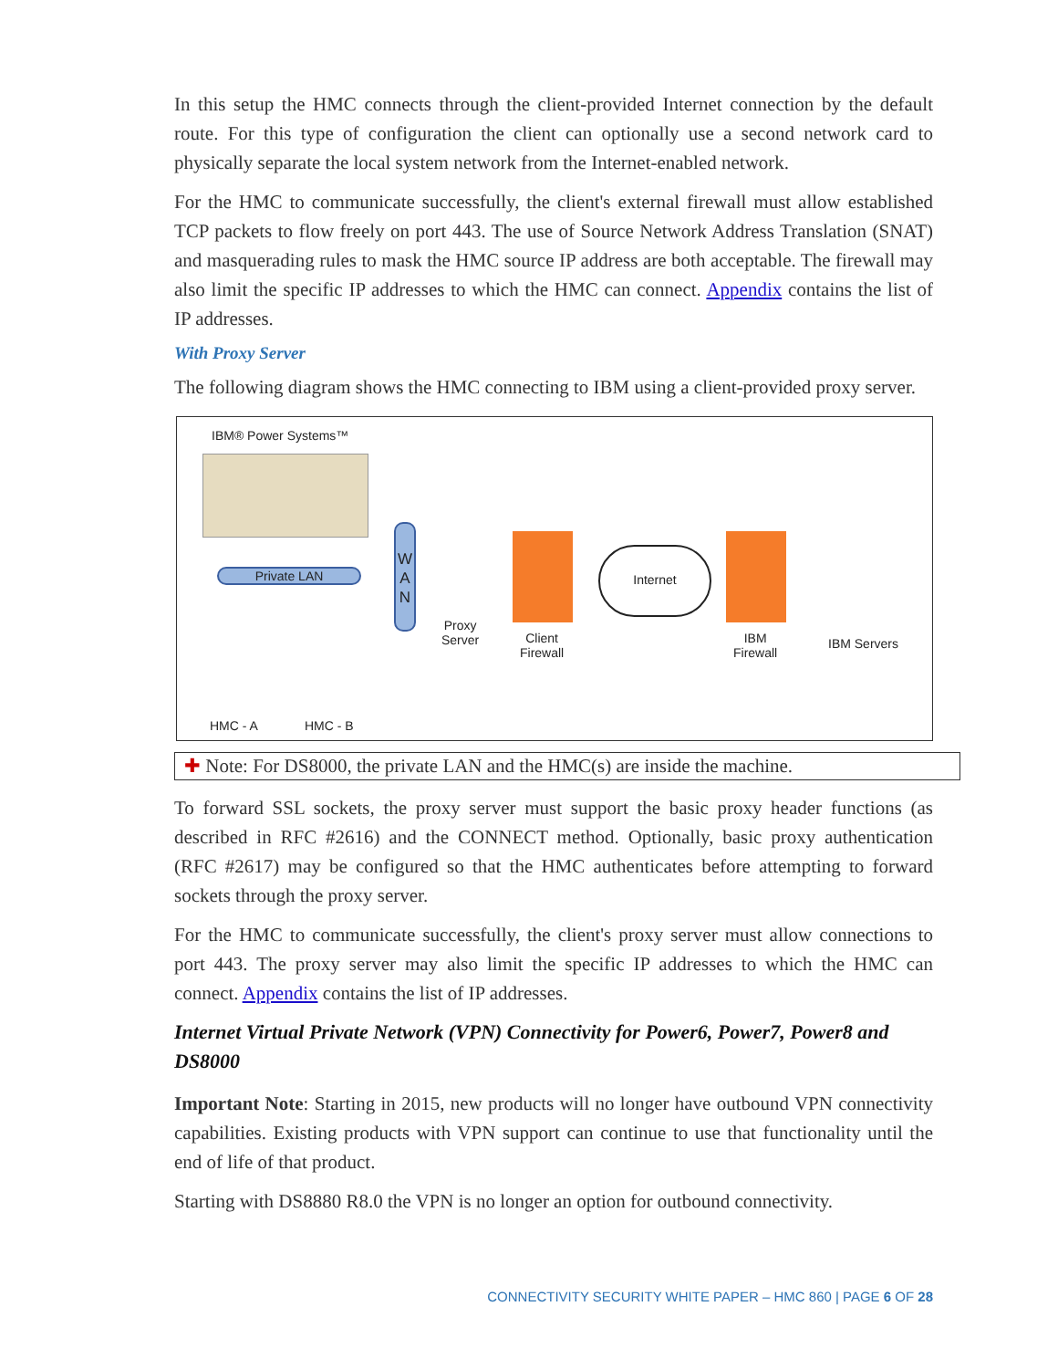In this setup the HMC connects through the client-provided Internet connection by the default route. For this type of configuration the client can optionally use a second network card to physically separate the local system network from the Internet-enabled network.
For the HMC to communicate successfully, the client's external firewall must allow established TCP packets to flow freely on port 443. The use of Source Network Address Translation (SNAT) and masquerading rules to mask the HMC source IP address are both acceptable. The firewall may also limit the specific IP addresses to which the HMC can connect. Appendix contains the list of IP addresses.
With Proxy Server
The following diagram shows the HMC connecting to IBM using a client-provided proxy server.
IBM® Power Systems™
Private LAN
W
A
N
Proxy
Server
Client
Firewall
Internet
IBM
Firewall
IBM Servers
HMC - A HMC - B
✚ Note: For DS8000, the private LAN and the HMC(s) are inside the machine.
To forward SSL sockets, the proxy server must support the basic proxy header functions (as described in RFC #2616) and the CONNECT method. Optionally, basic proxy authentication (RFC #2617) may be configured so that the HMC authenticates before attempting to forward sockets through the proxy server.
For the HMC to communicate successfully, the client's proxy server must allow connections to port 443. The proxy server may also limit the specific IP addresses to which the HMC can connect. Appendix contains the list of IP addresses.
Internet Virtual Private Network (VPN) Connectivity for Power6, Power7, Power8 and DS8000
Important Note: Starting in 2015, new products will no longer have outbound VPN connectivity capabilities. Existing products with VPN support can continue to use that functionality until the end of life of that product.
Starting with DS8880 R8.0 the VPN is no longer an option for outbound connectivity.
CONNECTIVITY SECURITY WHITE PAPER – HMC 860 | PAGE 6 OF 28